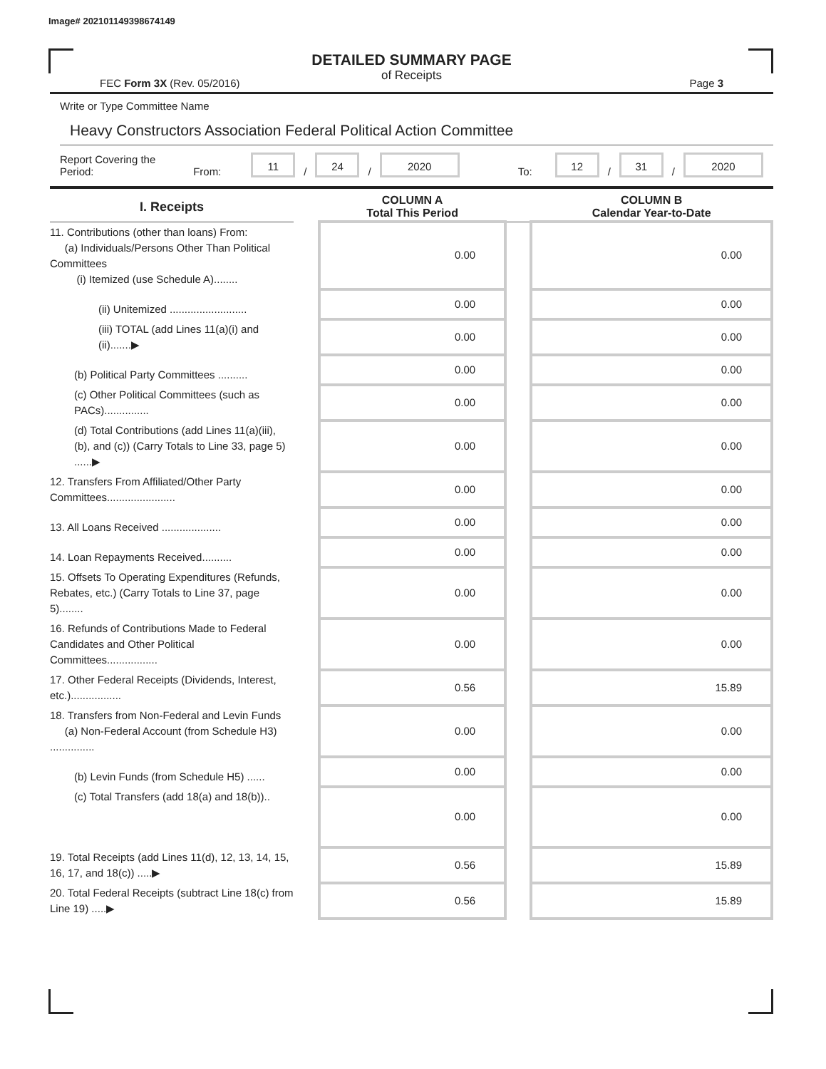Image# 202101149398674149
DETAILED SUMMARY PAGE
of Receipts
FEC Form 3X (Rev. 05/2016) Page 3
Write or Type Committee Name
Heavy Constructors Association Federal Political Action Committee
Report Covering the Period: From: 11 / 24 / 2020 To: 12 / 31 / 2020
| I. Receipts | | COLUMN A Total This Period | | COLUMN B Calendar Year-to-Date |
| --- | --- | --- | --- | --- |
| 11. Contributions (other than loans) From: (a) Individuals/Persons Other Than Political Committees (i) Itemized (use Schedule A)........ | | 0.00 | | 0.00 |
| (ii) Unitemized .......................... | | 0.00 | | 0.00 |
| (iii) TOTAL (add Lines 11(a)(i) and (ii).......▶ | | 0.00 | | 0.00 |
| (b) Political Party Committees .......... | | 0.00 | | 0.00 |
| (c) Other Political Committees (such as PACs)............... | | 0.00 | | 0.00 |
| (d) Total Contributions (add Lines 11(a)(iii), (b), and (c)) (Carry Totals to Line 33, page 5) ......▶ | | 0.00 | | 0.00 |
| 12. Transfers From Affiliated/Other Party Committees....................... | | 0.00 | | 0.00 |
| 13. All Loans Received .................... | | 0.00 | | 0.00 |
| 14. Loan Repayments Received.......... | | 0.00 | | 0.00 |
| 15. Offsets To Operating Expenditures (Refunds, Rebates, etc.) (Carry Totals to Line 37, page 5)........ | | 0.00 | | 0.00 |
| 16. Refunds of Contributions Made to Federal Candidates and Other Political Committees................. | | 0.00 | | 0.00 |
| 17. Other Federal Receipts (Dividends, Interest, etc.)................. | | 0.56 | | 15.89 |
| 18. Transfers from Non-Federal and Levin Funds (a) Non-Federal Account (from Schedule H3) ............... | | 0.00 | | 0.00 |
| (b) Levin Funds (from Schedule H5) ...... | | 0.00 | | 0.00 |
| (c) Total Transfers (add 18(a) and 18(b)).. | | 0.00 | | 0.00 |
| 19. Total Receipts (add Lines 11(d), 12, 13, 14, 15, 16, 17, and 18(c)) .....▶ | | 0.56 | | 15.89 |
| 20. Total Federal Receipts (subtract Line 18(c) from Line 19) .....▶ | | 0.56 | | 15.89 |